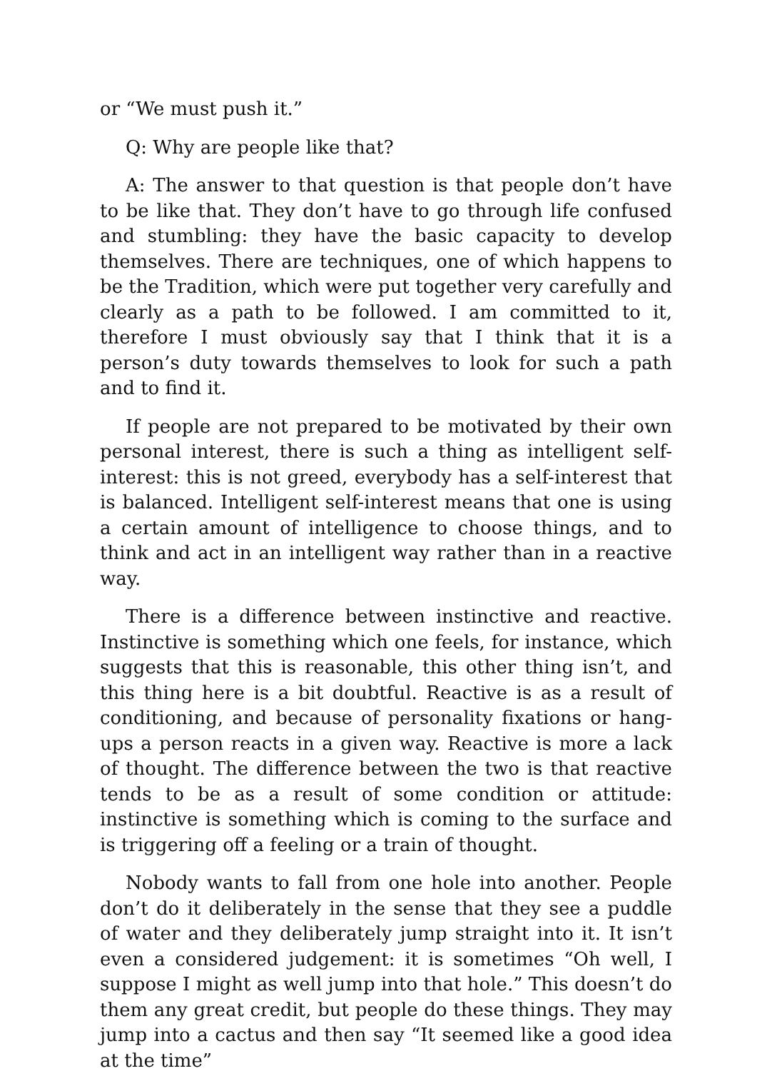or “We must push it.”
Q: Why are people like that?
A: The answer to that question is that people don’t have to be like that. They don’t have to go through life confused and stumbling: they have the basic capacity to develop themselves. There are techniques, one of which happens to be the Tradition, which were put together very carefully and clearly as a path to be followed. I am committed to it, therefore I must obviously say that I think that it is a person’s duty towards themselves to look for such a path and to find it.
If people are not prepared to be motivated by their own personal interest, there is such a thing as intelligent self-interest: this is not greed, everybody has a self-interest that is balanced. Intelligent self-interest means that one is using a certain amount of intelligence to choose things, and to think and act in an intelligent way rather than in a reactive way.
There is a difference between instinctive and reactive. Instinctive is something which one feels, for instance, which suggests that this is reasonable, this other thing isn’t, and this thing here is a bit doubtful. Reactive is as a result of conditioning, and because of personality fixations or hang-ups a person reacts in a given way. Reactive is more a lack of thought. The difference between the two is that reactive tends to be as a result of some condition or attitude: instinctive is something which is coming to the surface and is triggering off a feeling or a train of thought.
Nobody wants to fall from one hole into another. People don’t do it deliberately in the sense that they see a puddle of water and they deliberately jump straight into it. It isn’t even a considered judgement: it is sometimes “Oh well, I suppose I might as well jump into that hole.” This doesn’t do them any great credit, but people do these things. They may jump into a cactus and then say “It seemed like a good idea at the time”